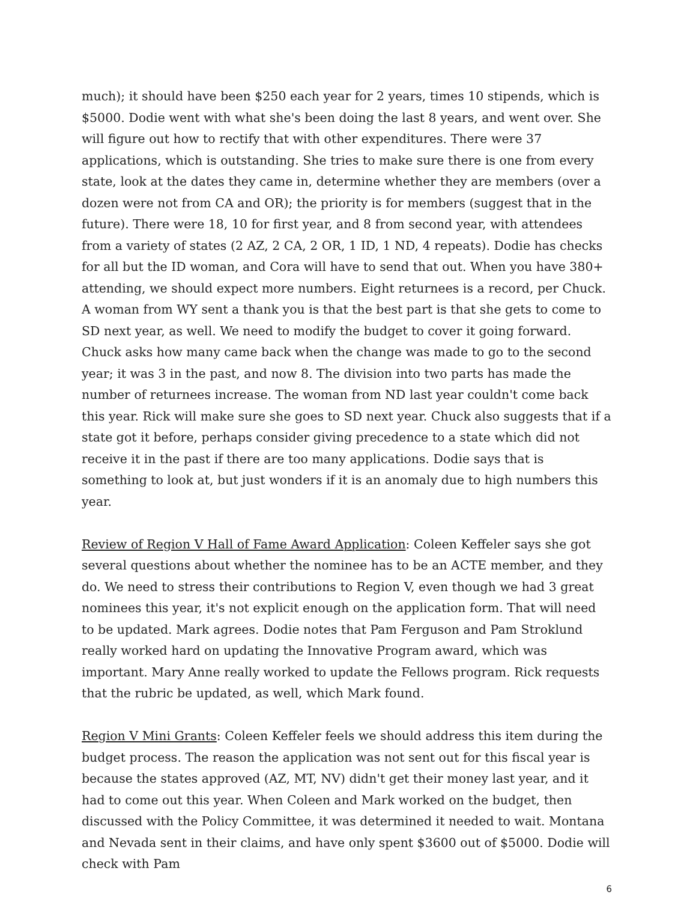much); it should have been $250 each year for 2 years, times 10 stipends, which is $5000. Dodie went with what she's been doing the last 8 years, and went over. She will figure out how to rectify that with other expenditures. There were 37 applications, which is outstanding. She tries to make sure there is one from every state, look at the dates they came in, determine whether they are members (over a dozen were not from CA and OR); the priority is for members (suggest that in the future). There were 18, 10 for first year, and 8 from second year, with attendees from a variety of states (2 AZ, 2 CA, 2 OR, 1 ID, 1 ND, 4 repeats). Dodie has checks for all but the ID woman, and Cora will have to send that out. When you have 380+ attending, we should expect more numbers. Eight returnees is a record, per Chuck. A woman from WY sent a thank you is that the best part is that she gets to come to SD next year, as well. We need to modify the budget to cover it going forward. Chuck asks how many came back when the change was made to go to the second year; it was 3 in the past, and now 8. The division into two parts has made the number of returnees increase. The woman from ND last year couldn't come back this year. Rick will make sure she goes to SD next year. Chuck also suggests that if a state got it before, perhaps consider giving precedence to a state which did not receive it in the past if there are too many applications. Dodie says that is something to look at, but just wonders if it is an anomaly due to high numbers this year.
Review of Region V Hall of Fame Award Application: Coleen Keffeler says she got several questions about whether the nominee has to be an ACTE member, and they do. We need to stress their contributions to Region V, even though we had 3 great nominees this year, it's not explicit enough on the application form. That will need to be updated. Mark agrees. Dodie notes that Pam Ferguson and Pam Stroklund really worked hard on updating the Innovative Program award, which was important. Mary Anne really worked to update the Fellows program. Rick requests that the rubric be updated, as well, which Mark found.
Region V Mini Grants: Coleen Keffeler feels we should address this item during the budget process. The reason the application was not sent out for this fiscal year is because the states approved (AZ, MT, NV) didn't get their money last year, and it had to come out this year. When Coleen and Mark worked on the budget, then discussed with the Policy Committee, it was determined it needed to wait. Montana and Nevada sent in their claims, and have only spent $3600 out of $5000. Dodie will check with Pam
6